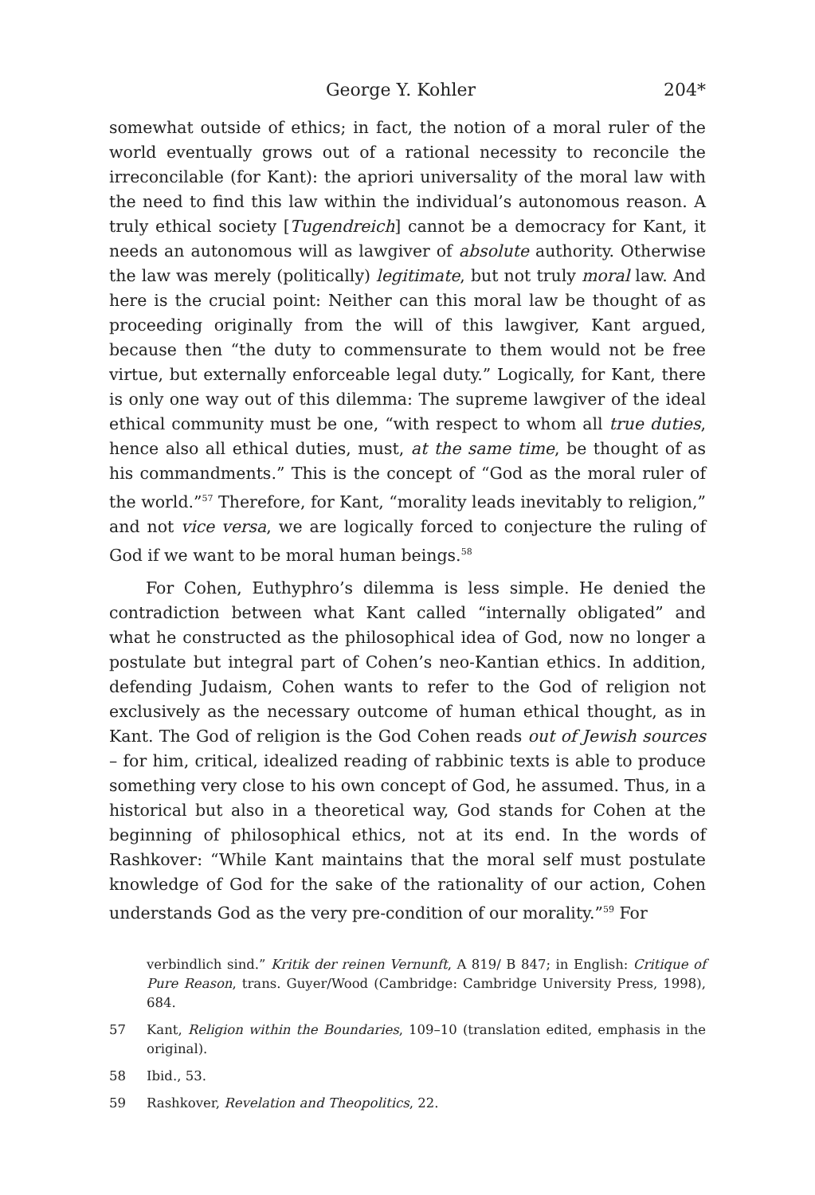George Y. Kohler 204*
somewhat outside of ethics; in fact, the notion of a moral ruler of the world eventually grows out of a rational necessity to reconcile the irreconcilable (for Kant): the apriori universality of the moral law with the need to find this law within the individual’s autonomous reason. A truly ethical society [Tugendreich] cannot be a democracy for Kant, it needs an autonomous will as lawgiver of absolute authority. Otherwise the law was merely (politically) legitimate, but not truly moral law. And here is the crucial point: Neither can this moral law be thought of as proceeding originally from the will of this lawgiver, Kant argued, because then “the duty to commensurate to them would not be free virtue, but externally enforceable legal duty.” Logically, for Kant, there is only one way out of this dilemma: The supreme lawgiver of the ideal ethical community must be one, “with respect to whom all true duties, hence also all ethical duties, must, at the same time, be thought of as his commandments.” This is the concept of “God as the moral ruler of the world.”<sup>57</sup> Therefore, for Kant, “morality leads inevitably to religion,” and not vice versa, we are logically forced to conjecture the ruling of God if we want to be moral human beings.<sup>58</sup>
For Cohen, Euthyphro’s dilemma is less simple. He denied the contradiction between what Kant called “internally obligated” and what he constructed as the philosophical idea of God, now no longer a postulate but integral part of Cohen’s neo-Kantian ethics. In addition, defending Judaism, Cohen wants to refer to the God of religion not exclusively as the necessary outcome of human ethical thought, as in Kant. The God of religion is the God Cohen reads out of Jewish sources – for him, critical, idealized reading of rabbinic texts is able to produce something very close to his own concept of God, he assumed. Thus, in a historical but also in a theoretical way, God stands for Cohen at the beginning of philosophical ethics, not at its end. In the words of Rashkover: “While Kant maintains that the moral self must postulate knowledge of God for the sake of the rationality of our action, Cohen understands God as the very pre-condition of our morality.”<sup>59</sup> For
verbindlich sind.” Kritik der reinen Vernunft, A 819/ B 847; in English: Critique of Pure Reason, trans. Guyer/Wood (Cambridge: Cambridge University Press, 1998), 684.
57 Kant, Religion within the Boundaries, 109–10 (translation edited, emphasis in the original).
58 Ibid., 53.
59 Rashkover, Revelation and Theopolitics, 22.